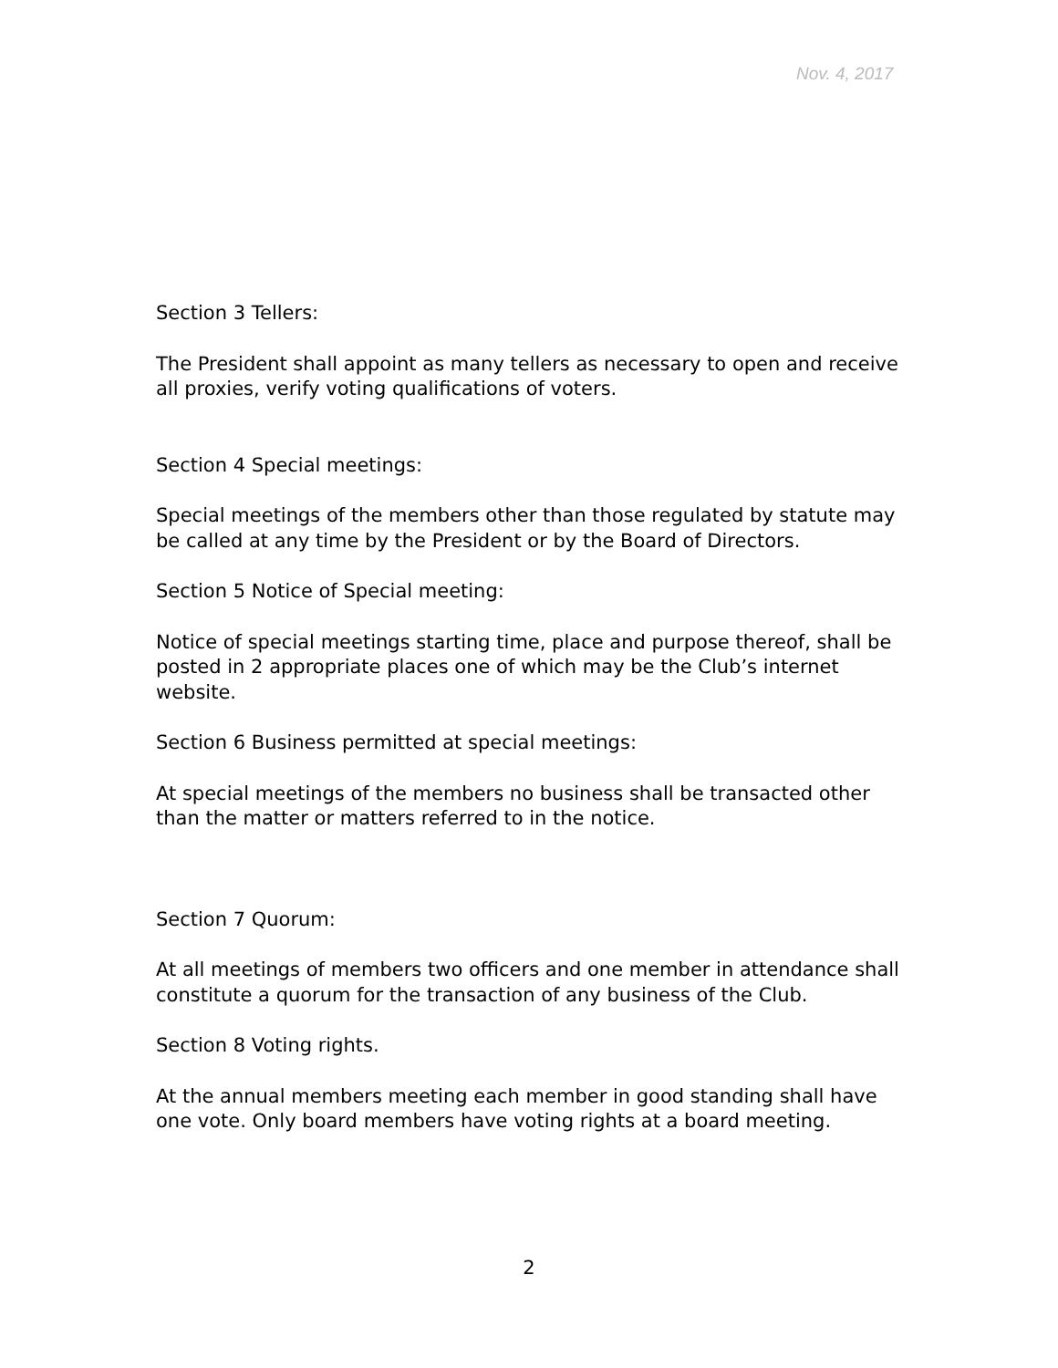Nov. 4, 2017
Section 3 Tellers:
The President shall appoint as many tellers as necessary to open and receive all proxies, verify voting qualifications of voters.
Section 4 Special meetings:
Special meetings of the members other than those regulated by statute may be called at any time by the President or by the Board of Directors.
Section 5 Notice of Special meeting:
Notice of special meetings starting time, place and purpose thereof, shall be posted in 2 appropriate places one of which may be the Club’s internet website.
Section 6 Business permitted at special meetings:
At special meetings of the members no business shall be transacted other than the matter or matters referred to in the notice.
Section 7 Quorum:
At all meetings of members two officers and one member in attendance shall constitute a quorum for the transaction of any business of the Club.
Section 8 Voting rights.
At the annual members meeting each member in good standing shall have one vote. Only board members have voting rights at a board meeting.
2